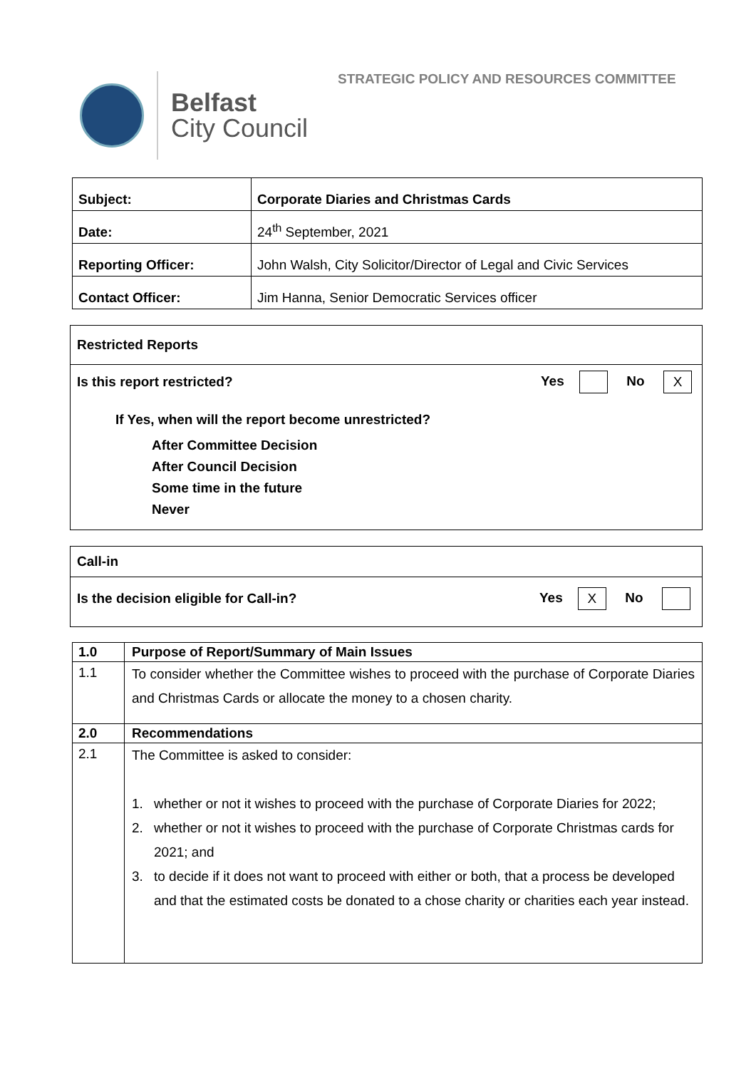STRATEGIC POLICY AND RESOURCES COMMITTEE
Belfast
City Council
| Subject: | Corporate Diaries and Christmas Cards |
| Date: | 24<sup>th</sup> September, 2021 |
| Reporting Officer: | John Walsh, City Solicitor/Director of Legal and Civic Services |
| Contact Officer: | Jim Hanna, Senior Democratic Services officer |
Restricted Reports
Is this report restricted? Yes No X
If Yes, when will the report become unrestricted?
After Committee Decision
After Council Decision
Some time in the future
Never
Call-in
Is the decision eligible for Call-in? Yes X No
| 1.0 | Purpose of Report/Summary of Main Issues |
| 1.1 | To consider whether the Committee wishes to proceed with the purchase of Corporate Diaries and Christmas Cards or allocate the money to a chosen charity. |
| 2.0 | Recommendations |
| 2.1 | The Committee is asked to consider: 1. whether or not it wishes to proceed with the purchase of Corporate Diaries for 2022; 2. whether or not it wishes to proceed with the purchase of Corporate Christmas cards for 2021; and 3. to decide if it does not want to proceed with either or both, that a process be developed and that the estimated costs be donated to a chose charity or charities each year instead. |